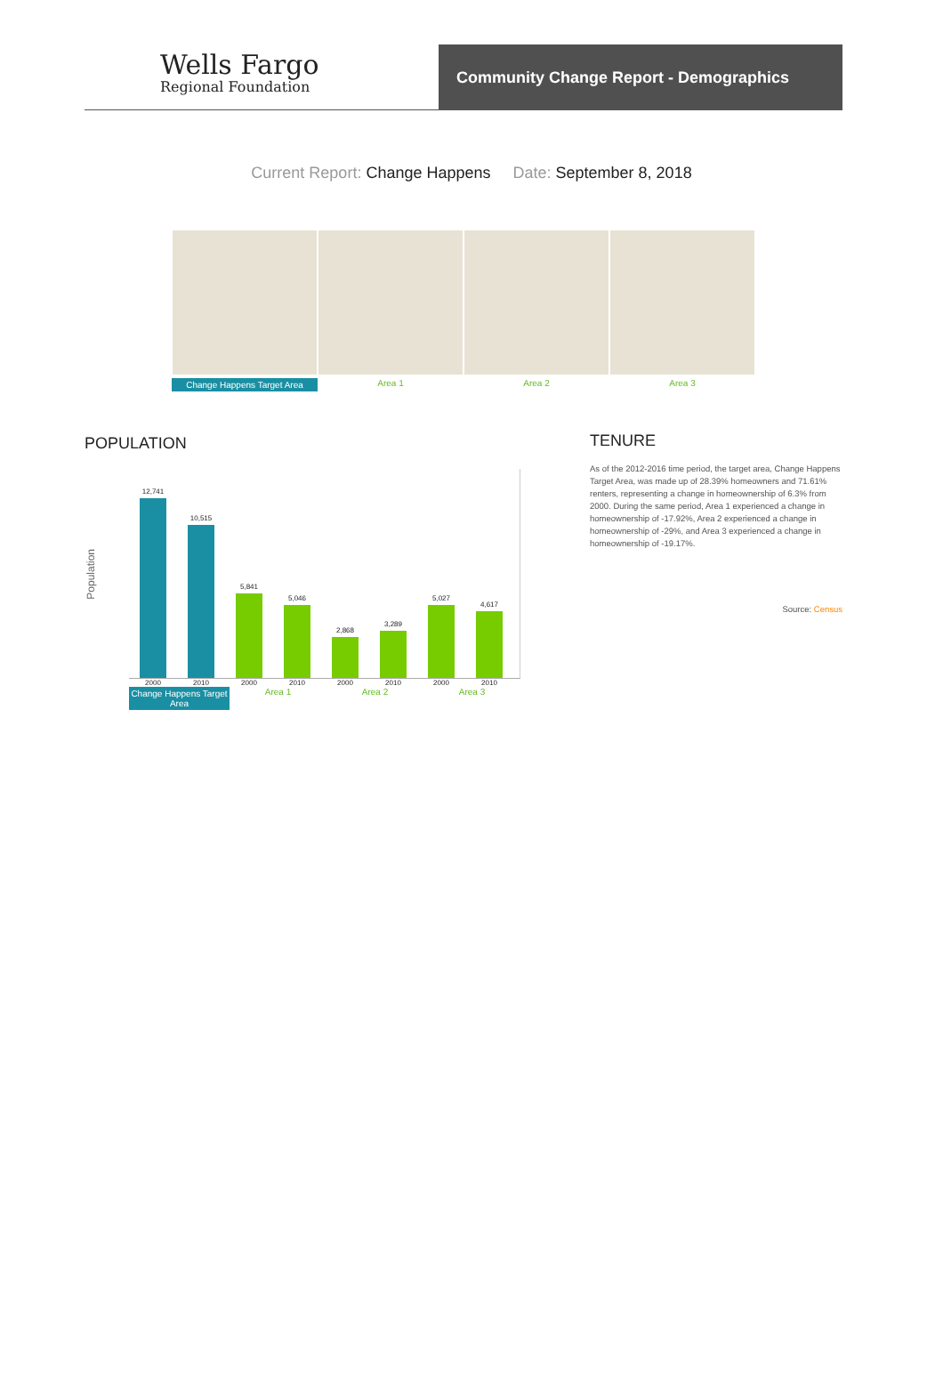Wells Fargo
Regional Foundation
Community Change Report - Demographics
Current Report: Change Happens Date: September 8, 2018
Change Happens Target Area Area 1 Area 2 Area 3
POPULATION
Population
12,741
10,515
5,841
5,046
2,868
3,289
5,027
4,617
2000 2010 2000 2010 2000 2010 2000 2010
Change Happens Target Area Area 1 Area 2 Area 3
TENURE
As of the 2012-2016 time period, the target area, Change Happens Target Area, was made up of 28.39% homeowners and 71.61% renters, representing a change in homeownership of 6.3% from 2000. During the same period, Area 1 experienced a change in homeownership of -17.92%, Area 2 experienced a change in homeownership of -29%, and Area 3 experienced a change in homeownership of -19.17%.
Source: Census